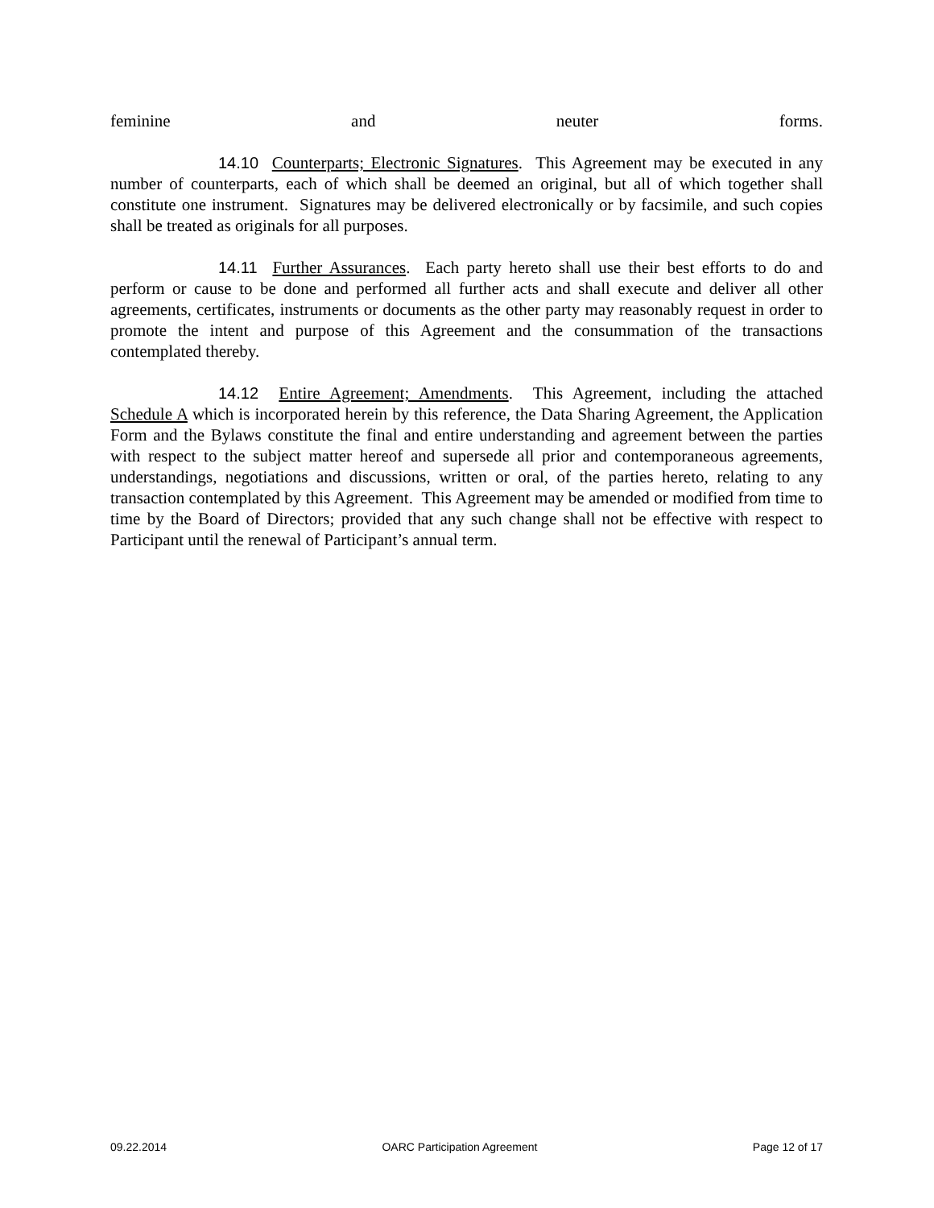feminine and neuter forms.
14.10 Counterparts; Electronic Signatures. This Agreement may be executed in any number of counterparts, each of which shall be deemed an original, but all of which together shall constitute one instrument. Signatures may be delivered electronically or by facsimile, and such copies shall be treated as originals for all purposes.
14.11 Further Assurances. Each party hereto shall use their best efforts to do and perform or cause to be done and performed all further acts and shall execute and deliver all other agreements, certificates, instruments or documents as the other party may reasonably request in order to promote the intent and purpose of this Agreement and the consummation of the transactions contemplated thereby.
14.12 Entire Agreement; Amendments. This Agreement, including the attached Schedule A which is incorporated herein by this reference, the Data Sharing Agreement, the Application Form and the Bylaws constitute the final and entire understanding and agreement between the parties with respect to the subject matter hereof and supersede all prior and contemporaneous agreements, understandings, negotiations and discussions, written or oral, of the parties hereto, relating to any transaction contemplated by this Agreement. This Agreement may be amended or modified from time to time by the Board of Directors; provided that any such change shall not be effective with respect to Participant until the renewal of Participant’s annual term.
09.22.2014 OARC Participation Agreement Page 12 of 17